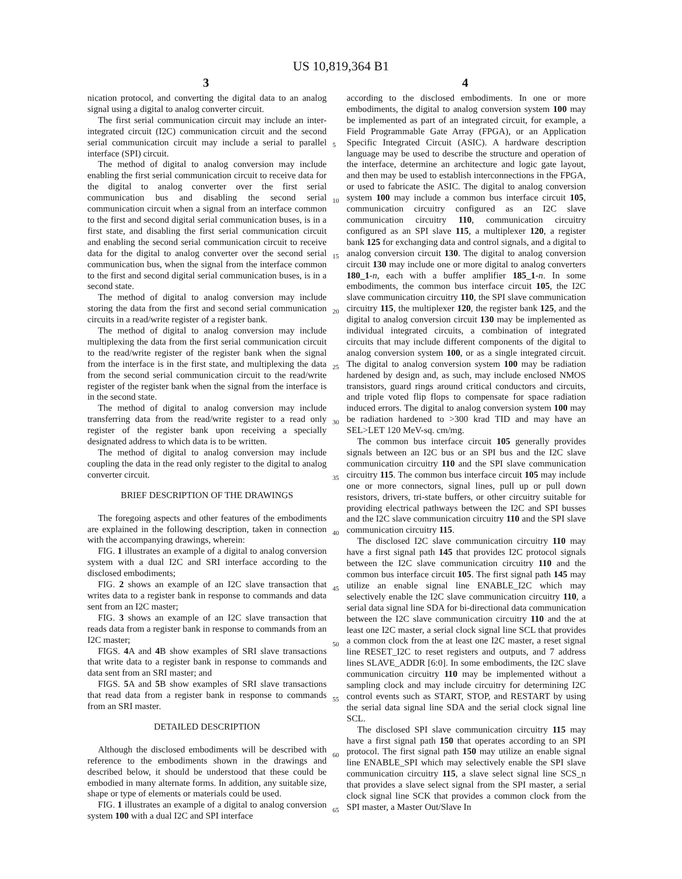US 10,819,364 B1
3 4
nication protocol, and converting the digital data to an analog signal using a digital to analog converter circuit.
The first serial communication circuit may include an inter-integrated circuit (I2C) communication circuit and the second serial communication circuit may include a serial to parallel interface (SPI) circuit.
The method of digital to analog conversion may include enabling the first serial communication circuit to receive data for the digital to analog converter over the first serial communication bus and disabling the second serial communication circuit when a signal from an interface common to the first and second digital serial communication buses, is in a first state, and disabling the first serial communication circuit and enabling the second serial communication circuit to receive data for the digital to analog converter over the second serial communication bus, when the signal from the interface common to the first and second digital serial communication buses, is in a second state.
The method of digital to analog conversion may include storing the data from the first and second serial communication circuits in a read/write register of a register bank.
The method of digital to analog conversion may include multiplexing the data from the first serial communication circuit to the read/write register of the register bank when the signal from the interface is in the first state, and multiplexing the data from the second serial communication circuit to the read/write register of the register bank when the signal from the interface is in the second state.
The method of digital to analog conversion may include transferring data from the read/write register to a read only register of the register bank upon receiving a specially designated address to which data is to be written.
The method of digital to analog conversion may include coupling the data in the read only register to the digital to analog converter circuit.
BRIEF DESCRIPTION OF THE DRAWINGS
The foregoing aspects and other features of the embodiments are explained in the following description, taken in connection with the accompanying drawings, wherein:
FIG. 1 illustrates an example of a digital to analog conversion system with a dual I2C and SRI interface according to the disclosed embodiments;
FIG. 2 shows an example of an I2C slave transaction that writes data to a register bank in response to commands and data sent from an I2C master;
FIG. 3 shows an example of an I2C slave transaction that reads data from a register bank in response to commands from an I2C master;
FIGS. 4 A and 4 B show examples of SRI slave transactions that write data to a register bank in response to commands and data sent from an SRI master; and
FIGS. 5 A and 5 B show examples of SRI slave transactions that read data from a register bank in response to commands from an SRI master.
DETAILED DESCRIPTION
Although the disclosed embodiments will be described with reference to the embodiments shown in the drawings and described below, it should be understood that these could be embodied in many alternate forms. In addition, any suitable size, shape or type of elements or materials could be used.
FIG. 1 illustrates an example of a digital to analog conversion system 100 with a dual I2C and SPI interface
5
10
15
20
25
30
35
40
45
50
55
60
65
according to the disclosed embodiments. In one or more embodiments, the digital to analog conversion system 100 may be implemented as part of an integrated circuit, for example, a Field Programmable Gate Array (FPGA), or an Application Specific Integrated Circuit (ASIC). A hardware description language may be used to describe the structure and operation of the interface, determine an architecture and logic gate layout, and then may be used to establish interconnections in the FPGA, or used to fabricate the ASIC. The digital to analog conversion system 100 may include a common bus interface circuit 105, communication circuitry configured as an I2C slave communication circuitry 110, communication circuitry configured as an SPI slave 115, a multiplexer 120, a register bank 125 for exchanging data and control signals, and a digital to analog conversion circuit 130. The digital to analog conversion circuit 130 may include one or more digital to analog converters 180_1-n, each with a buffer amplifier 185_1-n. In some embodiments, the common bus interface circuit 105, the I2C slave communication circuitry 110, the SPI slave communication circuitry 115, the multiplexer 120, the register bank 125, and the digital to analog conversion circuit 130 may be implemented as individual integrated circuits, a combination of integrated circuits that may include different components of the digital to analog conversion system 100, or as a single integrated circuit. The digital to analog conversion system 100 may be radiation hardened by design and, as such, may include enclosed NMOS transistors, guard rings around critical conductors and circuits, and triple voted flip flops to compensate for space radiation induced errors. The digital to analog conversion system 100 may be radiation hardened to >300 krad TID and may have an SEL>LET 120 MeV-sq. cm/mg.
The common bus interface circuit 105 generally provides signals between an I2C bus or an SPI bus and the I2C slave communication circuitry 110 and the SPI slave communication circuitry 115. The common bus interface circuit 105 may include one or more connectors, signal lines, pull up or pull down resistors, drivers, tri-state buffers, or other circuitry suitable for providing electrical pathways between the I2C and SPI busses and the I2C slave communication circuitry 110 and the SPI slave communication circuitry 115.
The disclosed I2C slave communication circuitry 110 may have a first signal path 145 that provides I2C protocol signals between the I2C slave communication circuitry 110 and the common bus interface circuit 105. The first signal path 145 may utilize an enable signal line ENABLE_I2C which may selectively enable the I2C slave communication circuitry 110, a serial data signal line SDA for bi-directional data communication between the I2C slave communication circuitry 110 and the at least one I2C master, a serial clock signal line SCL that provides a common clock from the at least one I2C master, a reset signal line RESET_I2C to reset registers and outputs, and 7 address lines SLAVE_ADDR [6:0]. In some embodiments, the I2C slave communication circuitry 110 may be implemented without a sampling clock and may include circuitry for determining I2C control events such as START, STOP, and RESTART by using the serial data signal line SDA and the serial clock signal line SCL.
The disclosed SPI slave communication circuitry 115 may have a first signal path 150 that operates according to an SPI protocol. The first signal path 150 may utilize an enable signal line ENABLE_SPI which may selectively enable the SPI slave communication circuitry 115, a slave select signal line SCS_n that provides a slave select signal from the SPI master, a serial clock signal line SCK that provides a common clock from the SPI master, a Master Out/Slave In